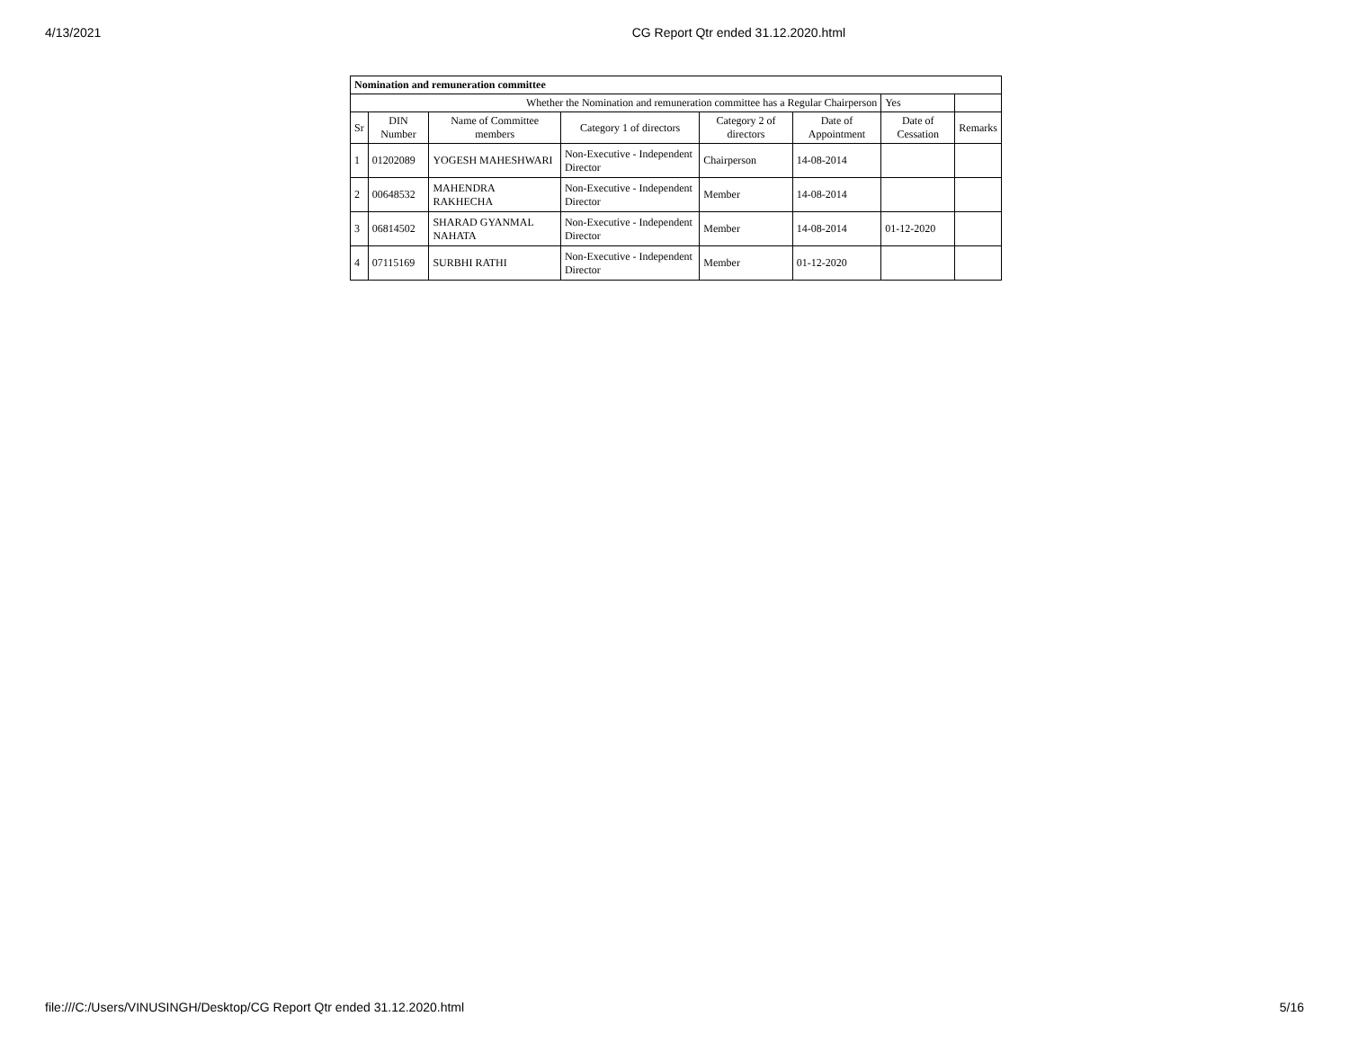4/13/2021 CG Report Qtr ended 31.12.2020.html
| Nomination and remuneration committee | | | | | | | |
| Whether the Nomination and remuneration committee has a Regular Chairperson | | | | | | Yes | |
| Sr | DIN Number | Name of Committee members | Category 1 of directors | Category 2 of directors | Date of Appointment | Date of Cessation | Remarks |
| 1 | 01202089 | YOGESH MAHESHWARI | Non-Executive - Independent Director | Chairperson | 14-08-2014 | | |
| 2 | 00648532 | MAHENDRA RAKHECHA | Non-Executive - Independent Director | Member | 14-08-2014 | | |
| 3 | 06814502 | SHARAD GYANMAL NAHATA | Non-Executive - Independent Director | Member | 14-08-2014 | 01-12-2020 | |
| 4 | 07115169 | SURBHI RATHI | Non-Executive - Independent Director | Member | 01-12-2020 | | |
file:///C:/Users/VINUSINGH/Desktop/CG Report Qtr ended 31.12.2020.html 5/16